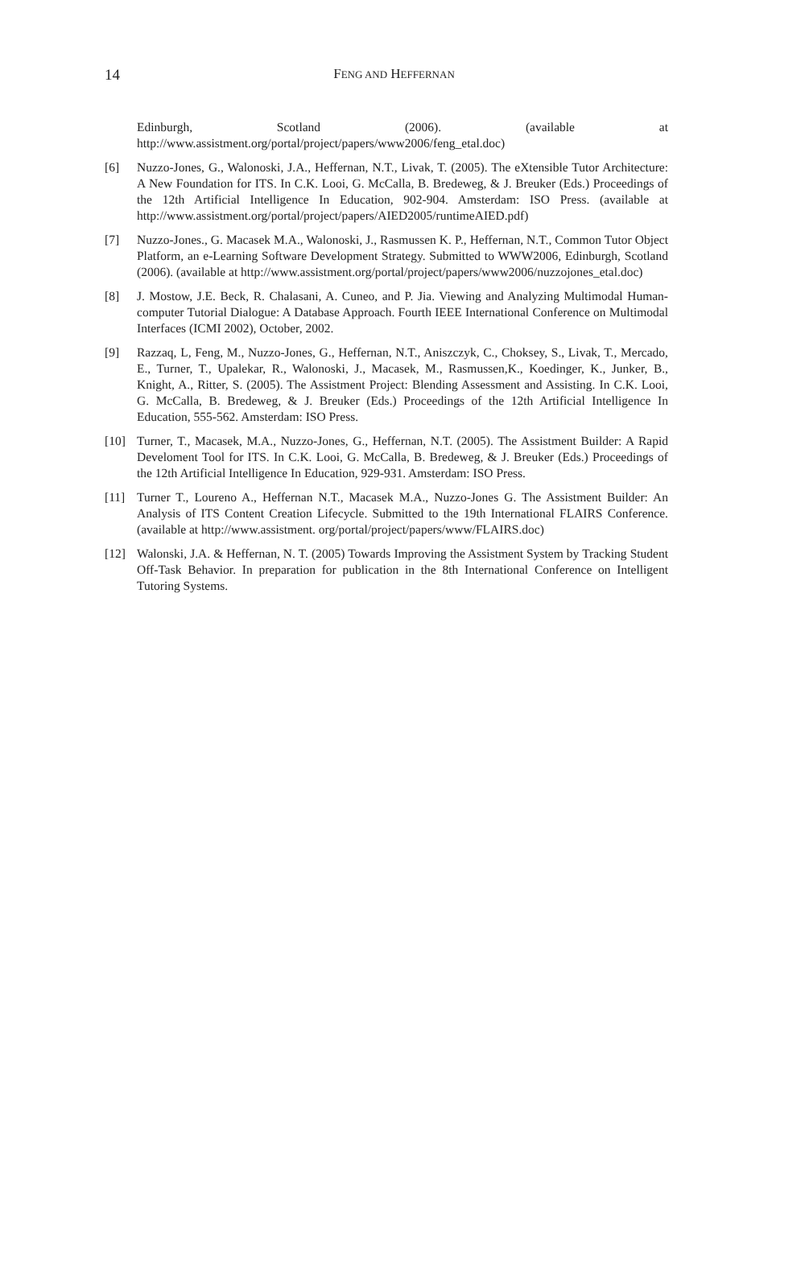14
FENG AND HEFFERNAN
Edinburgh, Scotland (2006). (available at http://www.assistment.org/portal/project/papers/www2006/feng_etal.doc)
[6] Nuzzo-Jones, G., Walonoski, J.A., Heffernan, N.T., Livak, T. (2005). The eXtensible Tutor Architecture: A New Foundation for ITS. In C.K. Looi, G. McCalla, B. Bredeweg, & J. Breuker (Eds.) Proceedings of the 12th Artificial Intelligence In Education, 902-904. Amsterdam: ISO Press. (available at http://www.assistment.org/portal/project/papers/AIED2005/runtimeAIED.pdf)
[7] Nuzzo-Jones., G. Macasek M.A., Walonoski, J., Rasmussen K. P., Heffernan, N.T., Common Tutor Object Platform, an e-Learning Software Development Strategy. Submitted to WWW2006, Edinburgh, Scotland (2006). (available at http://www.assistment.org/portal/project/papers/www2006/nuzzojones_etal.doc)
[8] J. Mostow, J.E. Beck, R. Chalasani, A. Cuneo, and P. Jia. Viewing and Analyzing Multimodal Human-computer Tutorial Dialogue: A Database Approach. Fourth IEEE International Conference on Multimodal Interfaces (ICMI 2002), October, 2002.
[9] Razzaq, L, Feng, M., Nuzzo-Jones, G., Heffernan, N.T., Aniszczyk, C., Choksey, S., Livak, T., Mercado, E., Turner, T., Upalekar, R., Walonoski, J., Macasek, M., Rasmussen,K., Koedinger, K., Junker, B., Knight, A., Ritter, S. (2005). The Assistment Project: Blending Assessment and Assisting. In C.K. Looi, G. McCalla, B. Bredeweg, & J. Breuker (Eds.) Proceedings of the 12th Artificial Intelligence In Education, 555-562. Amsterdam: ISO Press.
[10] Turner, T., Macasek, M.A., Nuzzo-Jones, G., Heffernan, N.T. (2005). The Assistment Builder: A Rapid Develoment Tool for ITS. In C.K. Looi, G. McCalla, B. Bredeweg, & J. Breuker (Eds.) Proceedings of the 12th Artificial Intelligence In Education, 929-931. Amsterdam: ISO Press.
[11] Turner T., Loureno A., Heffernan N.T., Macasek M.A., Nuzzo-Jones G. The Assistment Builder: An Analysis of ITS Content Creation Lifecycle. Submitted to the 19th International FLAIRS Conference. (available at http://www.assistment. org/portal/project/papers/www/FLAIRS.doc)
[12] Walonski, J.A. & Heffernan, N. T. (2005) Towards Improving the Assistment System by Tracking Student Off-Task Behavior. In preparation for publication in the 8th International Conference on Intelligent Tutoring Systems.